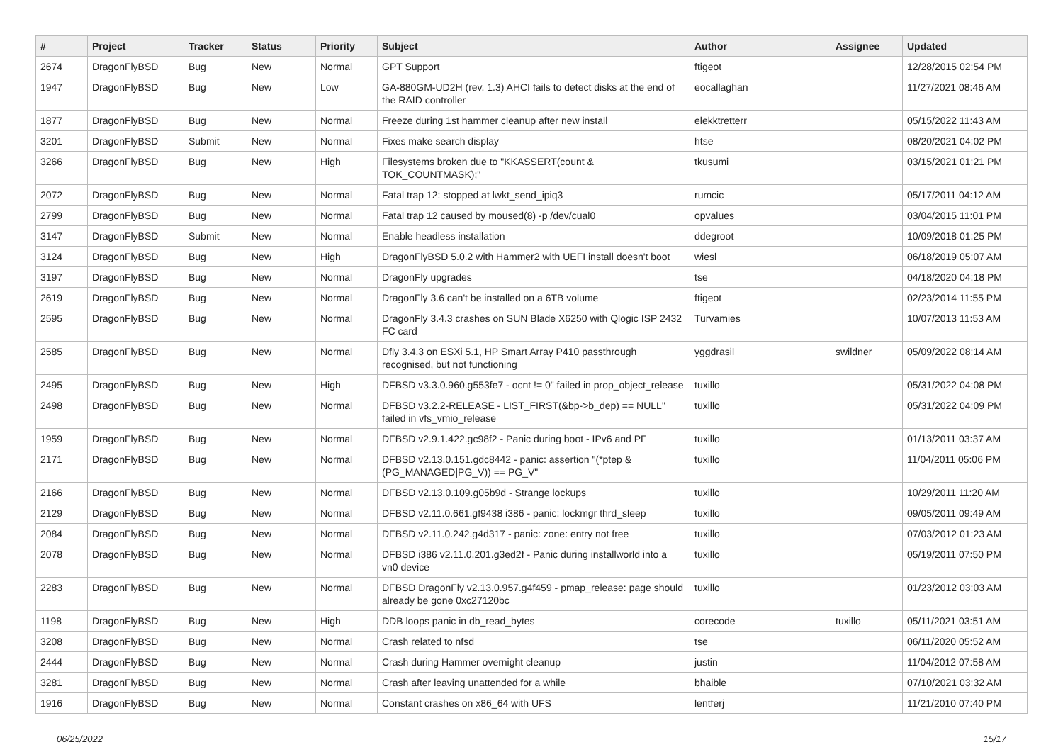| # | Project | Tracker | Status | Priority | Subject | Author | Assignee | Updated |
| --- | --- | --- | --- | --- | --- | --- | --- | --- |
| 2674 | DragonFlyBSD | Bug | New | Normal | GPT Support | ftigeot | | 12/28/2015 02:54 PM |
| 1947 | DragonFlyBSD | Bug | New | Low | GA-880GM-UD2H (rev. 1.3) AHCI fails to detect disks at the end of the RAID controller | eocallaghan | | 11/27/2021 08:46 AM |
| 1877 | DragonFlyBSD | Bug | New | Normal | Freeze during 1st hammer cleanup after new install | elekktretterr | | 05/15/2022 11:43 AM |
| 3201 | DragonFlyBSD | Submit | New | Normal | Fixes make search display | htse | | 08/20/2021 04:02 PM |
| 3266 | DragonFlyBSD | Bug | New | High | Filesystems broken due to "KKASSERT(count & TOK_COUNTMASK);" | tkusumi | | 03/15/2021 01:21 PM |
| 2072 | DragonFlyBSD | Bug | New | Normal | Fatal trap 12: stopped at lwkt_send_ipiq3 | rumcic | | 05/17/2011 04:12 AM |
| 2799 | DragonFlyBSD | Bug | New | Normal | Fatal trap 12 caused by moused(8) -p /dev/cual0 | opvalues | | 03/04/2015 11:01 PM |
| 3147 | DragonFlyBSD | Submit | New | Normal | Enable headless installation | ddegroot | | 10/09/2018 01:25 PM |
| 3124 | DragonFlyBSD | Bug | New | High | DragonFlyBSD 5.0.2 with Hammer2 with UEFI install doesn't boot | wiesl | | 06/18/2019 05:07 AM |
| 3197 | DragonFlyBSD | Bug | New | Normal | DragonFly upgrades | tse | | 04/18/2020 04:18 PM |
| 2619 | DragonFlyBSD | Bug | New | Normal | DragonFly 3.6 can't be installed on a 6TB volume | ftigeot | | 02/23/2014 11:55 PM |
| 2595 | DragonFlyBSD | Bug | New | Normal | DragonFly 3.4.3 crashes on SUN Blade X6250 with Qlogic ISP 2432 FC card | Turvamies | | 10/07/2013 11:53 AM |
| 2585 | DragonFlyBSD | Bug | New | Normal | Dfly 3.4.3 on ESXi 5.1, HP Smart Array P410 passthrough recognised, but not functioning | yggdrasil | swildner | 05/09/2022 08:14 AM |
| 2495 | DragonFlyBSD | Bug | New | High | DFBSD v3.3.0.960.g553fe7 - ocnt != 0" failed in prop_object_release | tuxillo | | 05/31/2022 04:08 PM |
| 2498 | DragonFlyBSD | Bug | New | Normal | DFBSD v3.2.2-RELEASE - LIST_FIRST(&bp->b_dep) == NULL" failed in vfs_vmio_release | tuxillo | | 05/31/2022 04:09 PM |
| 1959 | DragonFlyBSD | Bug | New | Normal | DFBSD v2.9.1.422.gc98f2 - Panic during boot - IPv6 and PF | tuxillo | | 01/13/2011 03:37 AM |
| 2171 | DragonFlyBSD | Bug | New | Normal | DFBSD v2.13.0.151.gdc8442 - panic: assertion "(*ptep & (PG_MANAGED/PG_V)) == PG_V" | tuxillo | | 11/04/2011 05:06 PM |
| 2166 | DragonFlyBSD | Bug | New | Normal | DFBSD v2.13.0.109.g05b9d - Strange lockups | tuxillo | | 10/29/2011 11:20 AM |
| 2129 | DragonFlyBSD | Bug | New | Normal | DFBSD v2.11.0.661.gf9438 i386 - panic: lockmgr thrd_sleep | tuxillo | | 09/05/2011 09:49 AM |
| 2084 | DragonFlyBSD | Bug | New | Normal | DFBSD v2.11.0.242.g4d317 - panic: zone: entry not free | tuxillo | | 07/03/2012 01:23 AM |
| 2078 | DragonFlyBSD | Bug | New | Normal | DFBSD i386 v2.11.0.201.g3ed2f - Panic during installworld into a vn0 device | tuxillo | | 05/19/2011 07:50 PM |
| 2283 | DragonFlyBSD | Bug | New | Normal | DFBSD DragonFly v2.13.0.957.g4f459 - pmap_release: page should already be gone 0xc27120bc | tuxillo | | 01/23/2012 03:03 AM |
| 1198 | DragonFlyBSD | Bug | New | High | DDB loops panic in db_read_bytes | corecode | tuxillo | 05/11/2021 03:51 AM |
| 3208 | DragonFlyBSD | Bug | New | Normal | Crash related to nfsd | tse | | 06/11/2020 05:52 AM |
| 2444 | DragonFlyBSD | Bug | New | Normal | Crash during Hammer overnight cleanup | justin | | 11/04/2012 07:58 AM |
| 3281 | DragonFlyBSD | Bug | New | Normal | Crash after leaving unattended for a while | bhaible | | 07/10/2021 03:32 AM |
| 1916 | DragonFlyBSD | Bug | New | Normal | Constant crashes on x86_64 with UFS | lentferj | | 11/21/2010 07:40 PM |
06/25/2022 15/17